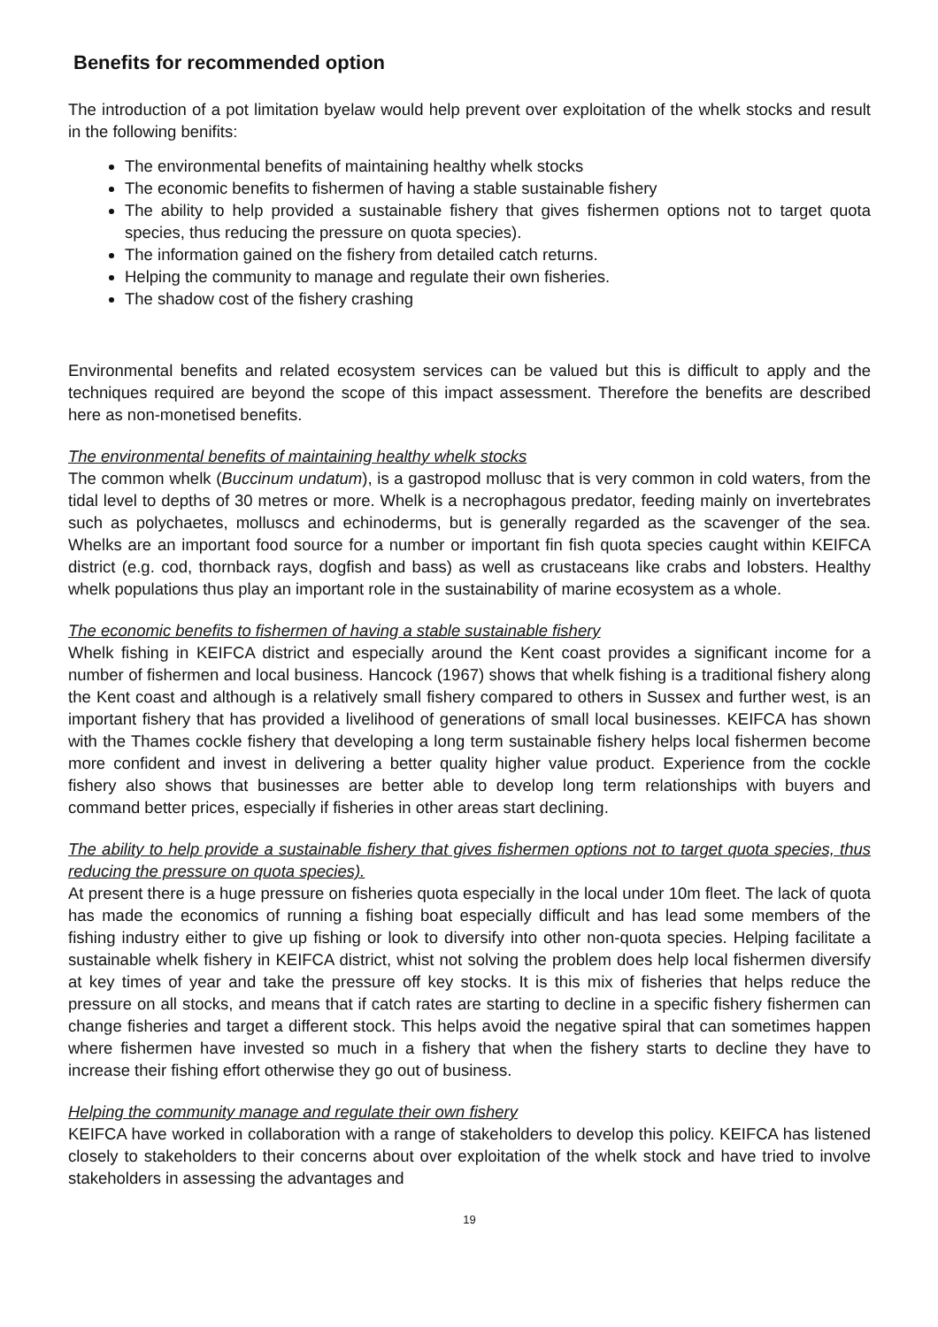Benefits for recommended option
The introduction of a pot limitation byelaw would help prevent over exploitation of the whelk stocks and result in the following benifits:
The environmental benefits of maintaining healthy whelk stocks
The economic benefits to fishermen of having a stable sustainable fishery
The ability to help provided a sustainable fishery that gives fishermen options not to target quota species, thus reducing the pressure on quota species).
The information gained on the fishery from detailed catch returns.
Helping the community to manage and regulate their own fisheries.
The shadow cost of the fishery crashing
Environmental benefits and related ecosystem services can be valued but this is difficult to apply and the techniques required are beyond the scope of this impact assessment. Therefore the benefits are described here as non-monetised benefits.
The environmental benefits of maintaining healthy whelk stocks
The common whelk (Buccinum undatum), is a gastropod mollusc that is very common in cold waters, from the tidal level to depths of 30 metres or more. Whelk is a necrophagous predator, feeding mainly on invertebrates such as polychaetes, molluscs and echinoderms, but is generally regarded as the scavenger of the sea. Whelks are an important food source for a number or important fin fish quota species caught within KEIFCA district (e.g. cod, thornback rays, dogfish and bass) as well as crustaceans like crabs and lobsters. Healthy whelk populations thus play an important role in the sustainability of marine ecosystem as a whole.
The economic benefits to fishermen of having a stable sustainable fishery
Whelk fishing in KEIFCA district and especially around the Kent coast provides a significant income for a number of fishermen and local business. Hancock (1967) shows that whelk fishing is a traditional fishery along the Kent coast and although is a relatively small fishery compared to others in Sussex and further west, is an important fishery that has provided a livelihood of generations of small local businesses. KEIFCA has shown with the Thames cockle fishery that developing a long term sustainable fishery helps local fishermen become more confident and invest in delivering a better quality higher value product. Experience from the cockle fishery also shows that businesses are better able to develop long term relationships with buyers and command better prices, especially if fisheries in other areas start declining.
The ability to help provide a sustainable fishery that gives fishermen options not to target quota species, thus reducing the pressure on quota species).
At present there is a huge pressure on fisheries quota especially in the local under 10m fleet. The lack of quota has made the economics of running a fishing boat especially difficult and has lead some members of the fishing industry either to give up fishing or look to diversify into other non-quota species. Helping facilitate a sustainable whelk fishery in KEIFCA district, whist not solving the problem does help local fishermen diversify at key times of year and take the pressure off key stocks. It is this mix of fisheries that helps reduce the pressure on all stocks, and means that if catch rates are starting to decline in a specific fishery fishermen can change fisheries and target a different stock. This helps avoid the negative spiral that can sometimes happen where fishermen have invested so much in a fishery that when the fishery starts to decline they have to increase their fishing effort otherwise they go out of business.
Helping the community manage and regulate their own fishery
KEIFCA have worked in collaboration with a range of stakeholders to develop this policy. KEIFCA has listened closely to stakeholders to their concerns about over exploitation of the whelk stock and have tried to involve stakeholders in assessing the advantages and
19